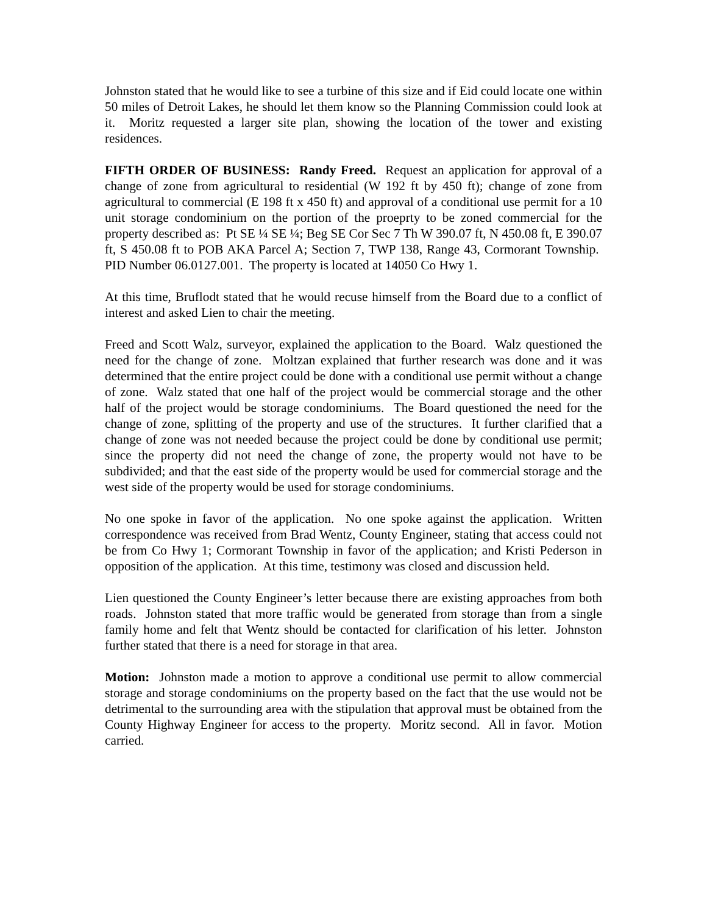Johnston stated that he would like to see a turbine of this size and if Eid could locate one within 50 miles of Detroit Lakes, he should let them know so the Planning Commission could look at it. Moritz requested a larger site plan, showing the location of the tower and existing residences.
FIFTH ORDER OF BUSINESS: Randy Freed. Request an application for approval of a change of zone from agricultural to residential (W 192 ft by 450 ft); change of zone from agricultural to commercial (E 198 ft x 450 ft) and approval of a conditional use permit for a 10 unit storage condominium on the portion of the proeprty to be zoned commercial for the property described as: Pt SE ¼ SE ¼; Beg SE Cor Sec 7 Th W 390.07 ft, N 450.08 ft, E 390.07 ft, S 450.08 ft to POB AKA Parcel A; Section 7, TWP 138, Range 43, Cormorant Township. PID Number 06.0127.001. The property is located at 14050 Co Hwy 1.
At this time, Bruflodt stated that he would recuse himself from the Board due to a conflict of interest and asked Lien to chair the meeting.
Freed and Scott Walz, surveyor, explained the application to the Board. Walz questioned the need for the change of zone. Moltzan explained that further research was done and it was determined that the entire project could be done with a conditional use permit without a change of zone. Walz stated that one half of the project would be commercial storage and the other half of the project would be storage condominiums. The Board questioned the need for the change of zone, splitting of the property and use of the structures. It further clarified that a change of zone was not needed because the project could be done by conditional use permit; since the property did not need the change of zone, the property would not have to be subdivided; and that the east side of the property would be used for commercial storage and the west side of the property would be used for storage condominiums.
No one spoke in favor of the application. No one spoke against the application. Written correspondence was received from Brad Wentz, County Engineer, stating that access could not be from Co Hwy 1; Cormorant Township in favor of the application; and Kristi Pederson in opposition of the application. At this time, testimony was closed and discussion held.
Lien questioned the County Engineer’s letter because there are existing approaches from both roads. Johnston stated that more traffic would be generated from storage than from a single family home and felt that Wentz should be contacted for clarification of his letter. Johnston further stated that there is a need for storage in that area.
Motion: Johnston made a motion to approve a conditional use permit to allow commercial storage and storage condominiums on the property based on the fact that the use would not be detrimental to the surrounding area with the stipulation that approval must be obtained from the County Highway Engineer for access to the property. Moritz second. All in favor. Motion carried.